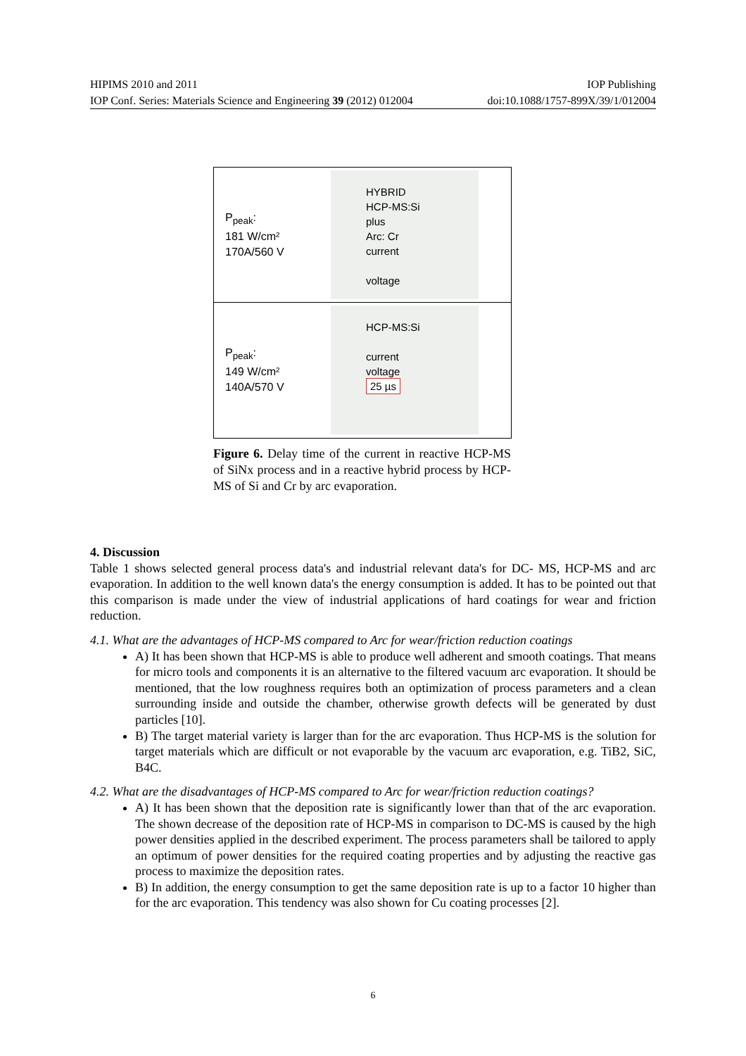HIPIMS 2010 and 2011 IOP Publishing
IOP Conf. Series: Materials Science and Engineering 39 (2012) 012004 doi:10.1088/1757-899X/39/1/012004
P<sub>peak</sub>:
181 W/cm²
170A/560 V
HYBRID
HCP-MS:Si
plus
Arc: Cr
current
voltage
P<sub>peak</sub>:
149 W/cm²
140A/570 V
HCP-MS:Si
current
voltage
25 µs
Figure 6. Delay time of the current in reactive HCP-MS of SiNx process and in a reactive hybrid process by HCP-MS of Si and Cr by arc evaporation.
4. Discussion
Table 1 shows selected general process data's and industrial relevant data's for DC- MS, HCP-MS and arc evaporation. In addition to the well known data's the energy consumption is added. It has to be pointed out that this comparison is made under the view of industrial applications of hard coatings for wear and friction reduction.
4.1. What are the advantages of HCP-MS compared to Arc for wear/friction reduction coatings
A) It has been shown that HCP-MS is able to produce well adherent and smooth coatings. That means for micro tools and components it is an alternative to the filtered vacuum arc evaporation. It should be mentioned, that the low roughness requires both an optimization of process parameters and a clean surrounding inside and outside the chamber, otherwise growth defects will be generated by dust particles [10].
B) The target material variety is larger than for the arc evaporation. Thus HCP-MS is the solution for target materials which are difficult or not evaporable by the vacuum arc evaporation, e.g. TiB2, SiC, B4C.
4.2. What are the disadvantages of HCP-MS compared to Arc for wear/friction reduction coatings?
A) It has been shown that the deposition rate is significantly lower than that of the arc evaporation. The shown decrease of the deposition rate of HCP-MS in comparison to DC-MS is caused by the high power densities applied in the described experiment. The process parameters shall be tailored to apply an optimum of power densities for the required coating properties and by adjusting the reactive gas process to maximize the deposition rates.
B) In addition, the energy consumption to get the same deposition rate is up to a factor 10 higher than for the arc evaporation. This tendency was also shown for Cu coating processes [2].
6